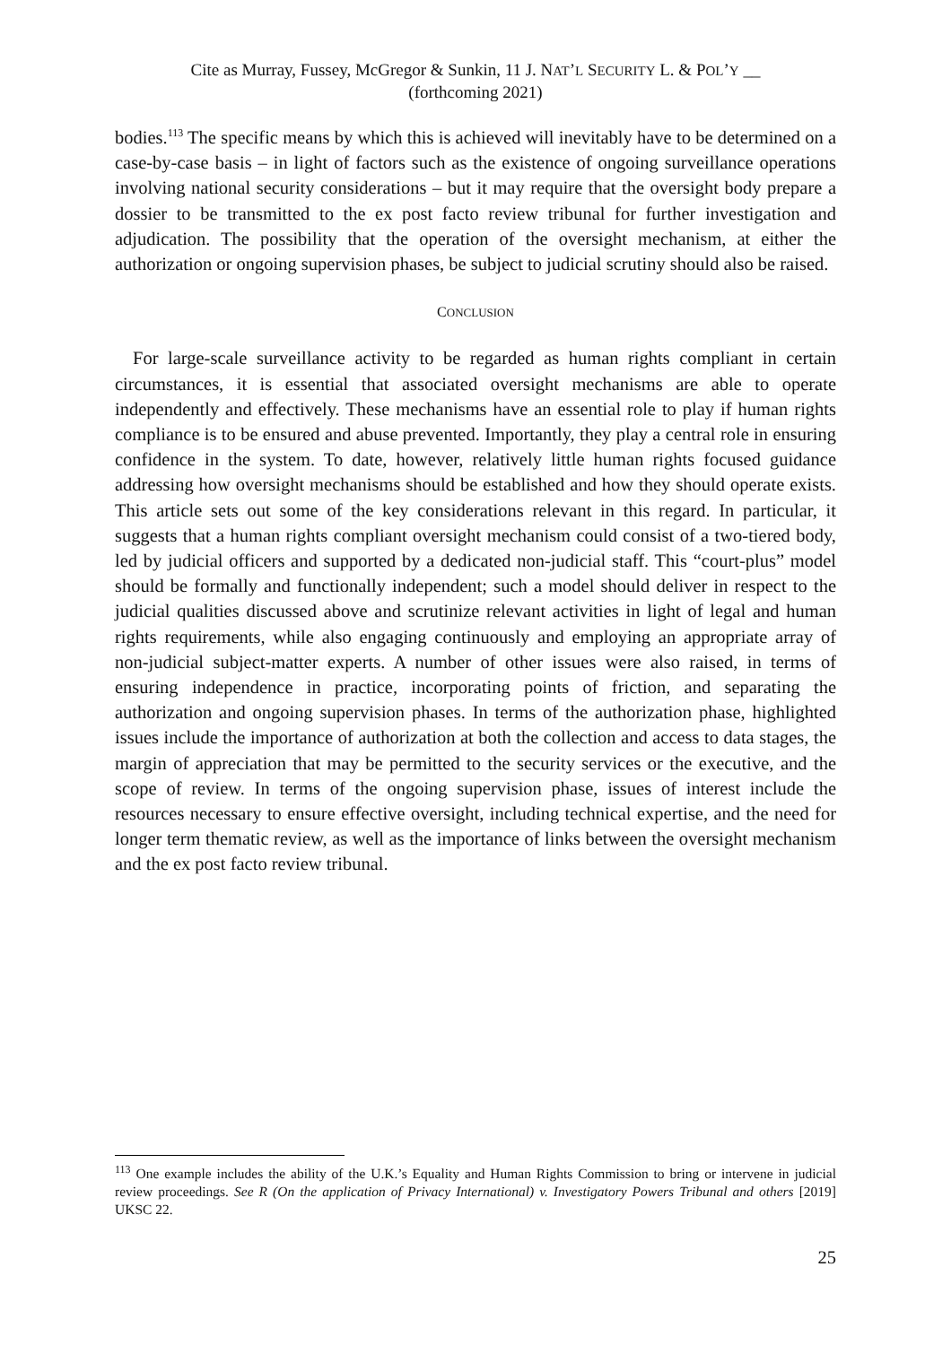Cite as Murray, Fussey, McGregor & Sunkin, 11 J. NAT’L SECURITY L. & POL’Y __
(forthcoming 2021)
bodies.<sup>113</sup> The specific means by which this is achieved will inevitably have to be determined on a case-by-case basis – in light of factors such as the existence of ongoing surveillance operations involving national security considerations – but it may require that the oversight body prepare a dossier to be transmitted to the ex post facto review tribunal for further investigation and adjudication. The possibility that the operation of the oversight mechanism, at either the authorization or ongoing supervision phases, be subject to judicial scrutiny should also be raised.
CONCLUSION
For large-scale surveillance activity to be regarded as human rights compliant in certain circumstances, it is essential that associated oversight mechanisms are able to operate independently and effectively. These mechanisms have an essential role to play if human rights compliance is to be ensured and abuse prevented. Importantly, they play a central role in ensuring confidence in the system. To date, however, relatively little human rights focused guidance addressing how oversight mechanisms should be established and how they should operate exists. This article sets out some of the key considerations relevant in this regard. In particular, it suggests that a human rights compliant oversight mechanism could consist of a two-tiered body, led by judicial officers and supported by a dedicated non-judicial staff. This “court-plus” model should be formally and functionally independent; such a model should deliver in respect to the judicial qualities discussed above and scrutinize relevant activities in light of legal and human rights requirements, while also engaging continuously and employing an appropriate array of non-judicial subject-matter experts. A number of other issues were also raised, in terms of ensuring independence in practice, incorporating points of friction, and separating the authorization and ongoing supervision phases. In terms of the authorization phase, highlighted issues include the importance of authorization at both the collection and access to data stages, the margin of appreciation that may be permitted to the security services or the executive, and the scope of review. In terms of the ongoing supervision phase, issues of interest include the resources necessary to ensure effective oversight, including technical expertise, and the need for longer term thematic review, as well as the importance of links between the oversight mechanism and the ex post facto review tribunal.
<sup>113</sup> One example includes the ability of the U.K.’s Equality and Human Rights Commission to bring or intervene in judicial review proceedings. See R (On the application of Privacy International) v. Investigatory Powers Tribunal and others [2019] UKSC 22.
25